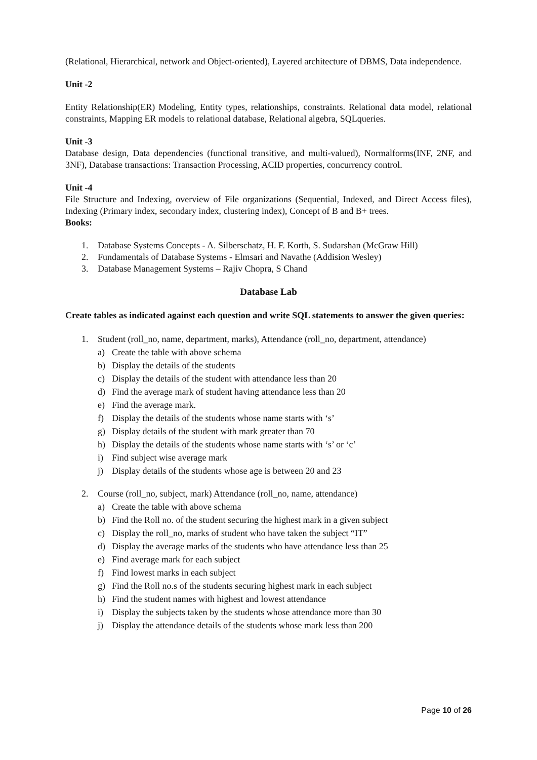(Relational, Hierarchical, network and Object-oriented), Layered architecture of DBMS, Data independence.
Unit -2
Entity Relationship(ER) Modeling, Entity types, relationships, constraints. Relational data model, relational constraints, Mapping ER models to relational database, Relational algebra, SQLqueries.
Unit -3
Database design, Data dependencies (functional transitive, and multi-valued), Normalforms(INF, 2NF, and 3NF), Database transactions: Transaction Processing, ACID properties, concurrency control.
Unit -4
File Structure and Indexing, overview of File organizations (Sequential, Indexed, and Direct Access files), Indexing (Primary index, secondary index, clustering index), Concept of B and B+ trees.
Books:
1. Database Systems Concepts - A. Silberschatz, H. F. Korth, S. Sudarshan (McGraw Hill)
2. Fundamentals of Database Systems - Elmsari and Navathe (Addision Wesley)
3. Database Management Systems – Rajiv Chopra, S Chand
Database Lab
Create tables as indicated against each question and write SQL statements to answer the given queries:
1. Student (roll_no, name, department, marks), Attendance (roll_no, department, attendance)
a) Create the table with above schema
b) Display the details of the students
c) Display the details of the student with attendance less than 20
d) Find the average mark of student having attendance less than 20
e) Find the average mark.
f) Display the details of the students whose name starts with ‘s’
g) Display details of the student with mark greater than 70
h) Display the details of the students whose name starts with ‘s’ or ‘c’
i) Find subject wise average mark
j) Display details of the students whose age is between 20 and 23
2. Course (roll_no, subject, mark) Attendance (roll_no, name, attendance)
a) Create the table with above schema
b) Find the Roll no. of the student securing the highest mark in a given subject
c) Display the roll_no, marks of student who have taken the subject “IT”
d) Display the average marks of the students who have attendance less than 25
e) Find average mark for each subject
f) Find lowest marks in each subject
g) Find the Roll no.s of the students securing highest mark in each subject
h) Find the student names with highest and lowest attendance
i) Display the subjects taken by the students whose attendance more than 30
j) Display the attendance details of the students whose mark less than 200
Page 10 of 26